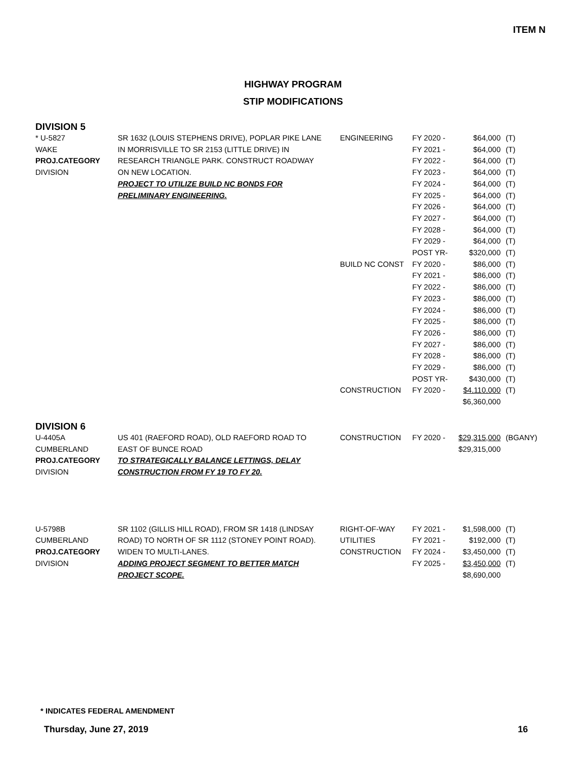ITEM N
HIGHWAY PROGRAM
STIP MODIFICATIONS
DIVISION 5
| * U-5827 | SR 1632 (LOUIS STEPHENS DRIVE), POPLAR PIKE LANE | ENGINEERING | FY 2020 - | $64,000 | (T) |
| WAKE | IN MORRISVILLE TO SR 2153 (LITTLE DRIVE) IN | | FY 2021 - | $64,000 | (T) |
| PROJ.CATEGORY | RESEARCH TRIANGLE PARK. CONSTRUCT ROADWAY | | FY 2022 - | $64,000 | (T) |
| DIVISION | ON NEW LOCATION. | | FY 2023 - | $64,000 | (T) |
| | PROJECT TO UTILIZE BUILD NC BONDS FOR | | FY 2024 - | $64,000 | (T) |
| | PRELIMINARY ENGINEERING. | | FY 2025 - | $64,000 | (T) |
| | | | FY 2026 - | $64,000 | (T) |
| | | | FY 2027 - | $64,000 | (T) |
| | | | FY 2028 - | $64,000 | (T) |
| | | | FY 2029 - | $64,000 | (T) |
| | | | POST YR- | $320,000 | (T) |
| | | BUILD NC CONST | FY 2020 - | $86,000 | (T) |
| | | | FY 2021 - | $86,000 | (T) |
| | | | FY 2022 - | $86,000 | (T) |
| | | | FY 2023 - | $86,000 | (T) |
| | | | FY 2024 - | $86,000 | (T) |
| | | | FY 2025 - | $86,000 | (T) |
| | | | FY 2026 - | $86,000 | (T) |
| | | | FY 2027 - | $86,000 | (T) |
| | | | FY 2028 - | $86,000 | (T) |
| | | | FY 2029 - | $86,000 | (T) |
| | | | POST YR- | $430,000 | (T) |
| | | CONSTRUCTION | FY 2020 - | $4,110,000 | (T) |
| | | | | $6,360,000 | |
DIVISION 6
| U-4405A | US 401 (RAEFORD ROAD), OLD RAEFORD ROAD TO | CONSTRUCTION | FY 2020 - | $29,315,000 | (BGANY) |
| CUMBERLAND | EAST OF BUNCE ROAD | | | $29,315,000 | |
| PROJ.CATEGORY | TO STRATEGICALLY BALANCE LETTINGS, DELAY | | | | |
| DIVISION | CONSTRUCTION FROM FY 19 TO FY 20. | | | | |
| U-5798B | SR 1102 (GILLIS HILL ROAD), FROM SR 1418 (LINDSAY | RIGHT-OF-WAY | FY 2021 - | $1,598,000 | (T) |
| CUMBERLAND | ROAD) TO NORTH OF SR 1112 (STONEY POINT ROAD). | UTILITIES | FY 2021 - | $192,000 | (T) |
| PROJ.CATEGORY | WIDEN TO MULTI-LANES. | CONSTRUCTION | FY 2024 - | $3,450,000 | (T) |
| DIVISION | ADDING PROJECT SEGMENT TO BETTER MATCH | | FY 2025 - | $3,450,000 | (T) |
| | PROJECT SCOPE. | | | $8,690,000 | |
* INDICATES FEDERAL AMENDMENT
Thursday, June 27, 2019 16